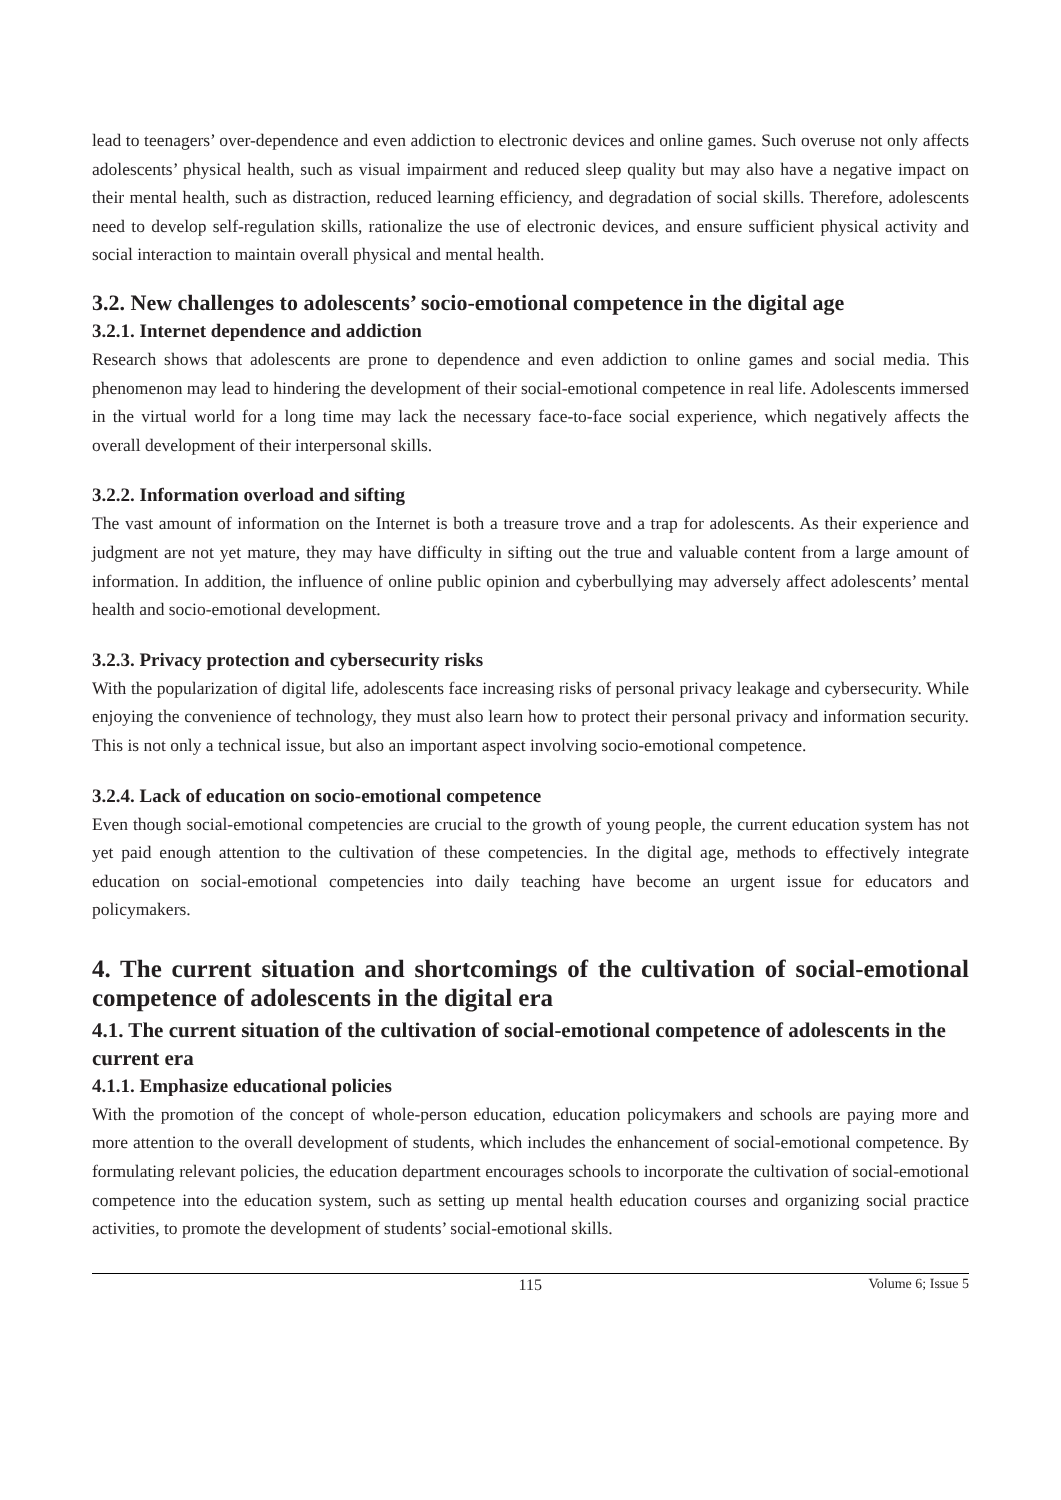lead to teenagers’ over-dependence and even addiction to electronic devices and online games. Such overuse not only affects adolescents’ physical health, such as visual impairment and reduced sleep quality but may also have a negative impact on their mental health, such as distraction, reduced learning efficiency, and degradation of social skills. Therefore, adolescents need to develop self-regulation skills, rationalize the use of electronic devices, and ensure sufficient physical activity and social interaction to maintain overall physical and mental health.
3.2. New challenges to adolescents’ socio-emotional competence in the digital age
3.2.1. Internet dependence and addiction
Research shows that adolescents are prone to dependence and even addiction to online games and social media. This phenomenon may lead to hindering the development of their social-emotional competence in real life. Adolescents immersed in the virtual world for a long time may lack the necessary face-to-face social experience, which negatively affects the overall development of their interpersonal skills.
3.2.2. Information overload and sifting
The vast amount of information on the Internet is both a treasure trove and a trap for adolescents. As their experience and judgment are not yet mature, they may have difficulty in sifting out the true and valuable content from a large amount of information. In addition, the influence of online public opinion and cyberbullying may adversely affect adolescents’ mental health and socio-emotional development.
3.2.3. Privacy protection and cybersecurity risks
With the popularization of digital life, adolescents face increasing risks of personal privacy leakage and cybersecurity. While enjoying the convenience of technology, they must also learn how to protect their personal privacy and information security. This is not only a technical issue, but also an important aspect involving socio-emotional competence.
3.2.4. Lack of education on socio-emotional competence
Even though social-emotional competencies are crucial to the growth of young people, the current education system has not yet paid enough attention to the cultivation of these competencies. In the digital age, methods to effectively integrate education on social-emotional competencies into daily teaching have become an urgent issue for educators and policymakers.
4. The current situation and shortcomings of the cultivation of social-emotional competence of adolescents in the digital era
4.1. The current situation of the cultivation of social-emotional competence of adolescents in the current era
4.1.1. Emphasize educational policies
With the promotion of the concept of whole-person education, education policymakers and schools are paying more and more attention to the overall development of students, which includes the enhancement of social-emotional competence. By formulating relevant policies, the education department encourages schools to incorporate the cultivation of social-emotional competence into the education system, such as setting up mental health education courses and organizing social practice activities, to promote the development of students’ social-emotional skills.
115 Volume 6; Issue 5